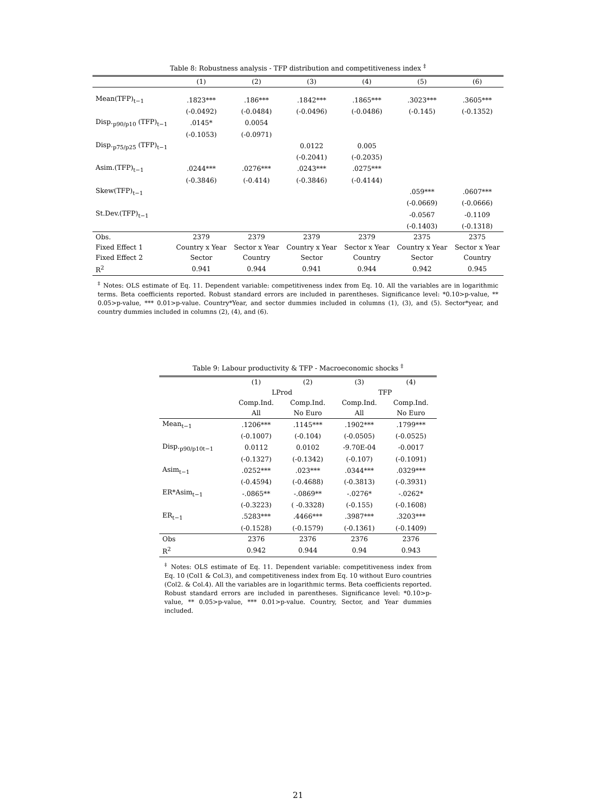Table 8: Robustness analysis - TFP distribution and competitiveness index <sup>‡</sup>
| | (1) | (2) | (3) | (4) | (5) | (6) |
| --- | --- | --- | --- | --- | --- | --- |
| Mean(TFP)<sub>t−1</sub> | .1823*** | .186*** | .1842*** | .1865*** | .3023*** | .3605*** |
| | (-0.0492) | (-0.0484) | (-0.0496) | (-0.0486) | (-0.145) | (-0.1352) |
| Disp.<sub>p90/p10</sub> (TFP)<sub>t−1</sub> | .0145* | 0.0054 | | | | |
| | (-0.1053) | (-0.0971) | | | | |
| Disp.<sub>p75/p25</sub> (TFP)<sub>t−1</sub> | | | 0.0122 | 0.005 | | |
| | | | (-0.2041) | (-0.2035) | | |
| Asim.(TFP)<sub>t−1</sub> | .0244*** | .0276*** | .0243*** | .0275*** | | |
| | (-0.3846) | (-0.414) | (-0.3846) | (-0.4144) | | |
| Skew(TFP)<sub>t−1</sub> | | | | | .059*** | .0607*** |
| | | | | | (-0.0669) | (-0.0666) |
| St.Dev.(TFP)<sub>t−1</sub> | | | | | -0.0567 | -0.1109 |
| | | | | | (-0.1403) | (-0.1318) |
| Obs. | 2379 | 2379 | 2379 | 2379 | 2375 | 2375 |
| Fixed Effect 1 | Country x Year | Sector x Year | Country x Year | Sector x Year | Country x Year | Sector x Year |
| Fixed Effect 2 | Sector | Country | Sector | Country | Sector | Country |
| R<sup>2</sup> | 0.941 | 0.944 | 0.941 | 0.944 | 0.942 | 0.945 |
<sup>‡</sup> Notes: OLS estimate of Eq. 11. Dependent variable: competitiveness index from Eq. 10. All the variables are in logarithmic terms. Beta coefficients reported. Robust standard errors are included in parentheses. Significance level: *0.10>p-value, ** 0.05>p-value, *** 0.01>p-value. Country*Year, and sector dummies included in columns (1), (3), and (5). Sector*year, and country dummies included in columns (2), (4), and (6).
Table 9: Labour productivity & TFP - Macroeconomic shocks <sup>‡</sup>
| | (1) | (2) | (3) | (4) |
| --- | --- | --- | --- | --- |
| | LProd | | TFP | |
| | Comp.Ind. | Comp.Ind. | Comp.Ind. | Comp.Ind. |
| | All | No Euro | All | No Euro |
| Mean<sub>t−1</sub> | .1206*** | .1145*** | .1902*** | .1799*** |
| | (-0.1007) | (-0.104) | (-0.0505) | (-0.0525) |
| Disp.<sub>p90/p10t−1</sub> | 0.0112 | 0.0102 | -9.70E-04 | -0.0017 |
| | (-0.1327) | (-0.1342) | (-0.107) | (-0.1091) |
| Asim<sub>t−1</sub> | .0252*** | .023*** | .0344*** | .0329*** |
| | (-0.4594) | (-0.4688) | (-0.3813) | (-0.3931) |
| ER*Asim<sub>t−1</sub> | -.0865** | -.0869** | -.0276* | -.0262* |
| | (-0.3223) | ( -0.3328) | (-0.155) | (-0.1608) |
| ER<sub>t−1</sub> | .5283*** | .4466*** | .3987*** | .3203*** |
| | (-0.1528) | (-0.1579) | (-0.1361) | (-0.1409) |
| Obs | 2376 | 2376 | 2376 | 2376 |
| R<sup>2</sup> | 0.942 | 0.944 | 0.94 | 0.943 |
<sup>‡</sup> Notes: OLS estimate of Eq. 11. Dependent variable: competitiveness index from Eq. 10 (Col1 & Col.3), and competitiveness index from Eq. 10 without Euro countries (Col2. & Col.4). All the variables are in logarithmic terms. Beta coefficients reported. Robust standard errors are included in parentheses. Significance level: *0.10>p-value, ** 0.05>p-value, *** 0.01>p-value. Country, Sector, and Year dummies included.
21